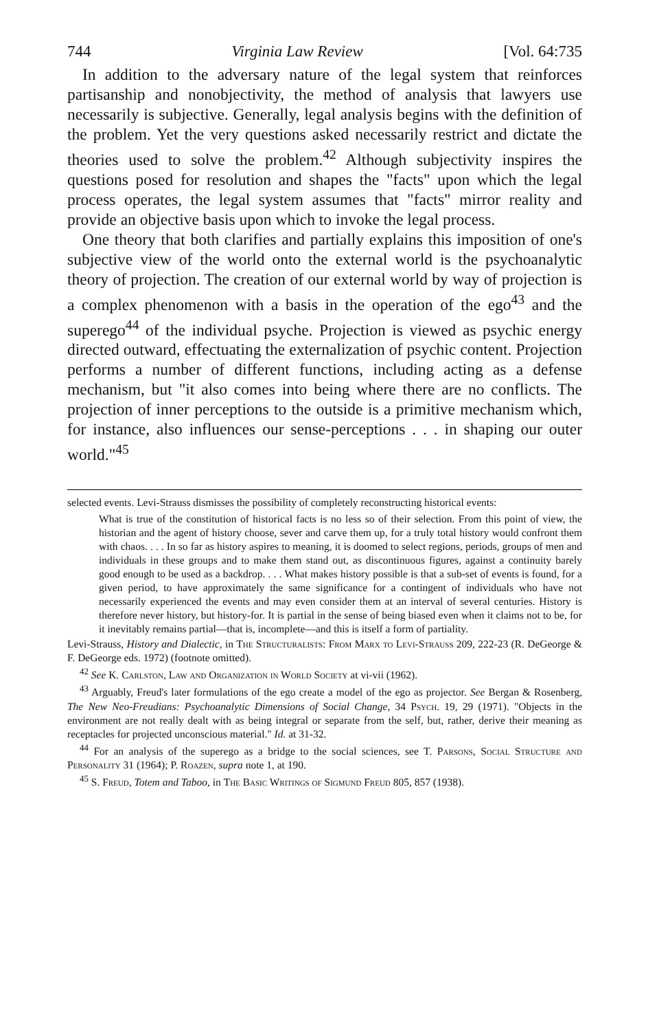744 Virginia Law Review [Vol. 64:735
In addition to the adversary nature of the legal system that reinforces partisanship and nonobjectivity, the method of analysis that lawyers use necessarily is subjective. Generally, legal analysis begins with the definition of the problem. Yet the very questions asked necessarily restrict and dictate the theories used to solve the problem.<sup>42</sup> Although subjectivity inspires the questions posed for resolution and shapes the "facts" upon which the legal process operates, the legal system assumes that "facts" mirror reality and provide an objective basis upon which to invoke the legal process.
One theory that both clarifies and partially explains this imposition of one's subjective view of the world onto the external world is the psychoanalytic theory of projection. The creation of our external world by way of projection is a complex phenomenon with a basis in the operation of the ego<sup>43</sup> and the superego<sup>44</sup> of the individual psyche. Projection is viewed as psychic energy directed outward, effectuating the externalization of psychic content. Projection performs a number of different functions, including acting as a defense mechanism, but "it also comes into being where there are no conflicts. The projection of inner perceptions to the outside is a primitive mechanism which, for instance, also influences our sense-perceptions . . . in shaping our outer world."<sup>45</sup>
selected events. Levi-Strauss dismisses the possibility of completely reconstructing historical events:
What is true of the constitution of historical facts is no less so of their selection. From this point of view, the historian and the agent of history choose, sever and carve them up, for a truly total history would confront them with chaos. . . . In so far as history aspires to meaning, it is doomed to select regions, periods, groups of men and individuals in these groups and to make them stand out, as discontinuous figures, against a continuity barely good enough to be used as a backdrop. . . . What makes history possible is that a sub-set of events is found, for a given period, to have approximately the same significance for a contingent of individuals who have not necessarily experienced the events and may even consider them at an interval of several centuries. History is therefore never history, but history-for. It is partial in the sense of being biased even when it claims not to be, for it inevitably remains partial—that is, incomplete—and this is itself a form of partiality.
Levi-Strauss, History and Dialectic, in The Structuralists: From Marx to Levi-Strauss 209, 222-23 (R. DeGeorge & F. DeGeorge eds. 1972) (footnote omitted).
<sup>42</sup> See K. Carlston, Law and Organization in World Society at vi-vii (1962).
<sup>43</sup> Arguably, Freud's later formulations of the ego create a model of the ego as projector. See Bergan & Rosenberg, The New Neo-Freudians: Psychoanalytic Dimensions of Social Change, 34 Psych. 19, 29 (1971). "Objects in the environment are not really dealt with as being integral or separate from the self, but, rather, derive their meaning as receptacles for projected unconscious material." Id. at 31-32.
<sup>44</sup> For an analysis of the superego as a bridge to the social sciences, see T. Parsons, Social Structure and Personality 31 (1964); P. Roazen, supra note 1, at 190.
<sup>45</sup> S. Freud, Totem and Taboo, in The Basic Writings of Sigmund Freud 805, 857 (1938).